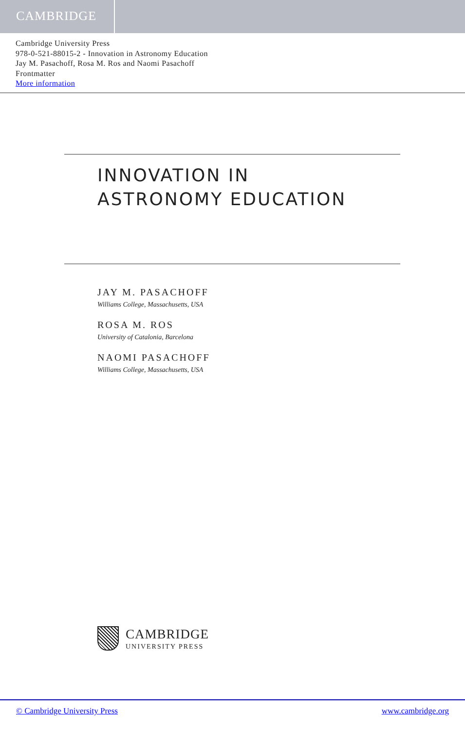CAMBRIDGE
Cambridge University Press
978-0-521-88015-2 - Innovation in Astronomy Education
Jay M. Pasachoff, Rosa M. Ros and Naomi Pasachoff
Frontmatter
More information
INNOVATION IN
ASTRONOMY EDUCATION
JAY M. PASACHOFF
Williams College, Massachusetts, USA
ROSA M. ROS
University of Catalonia, Barcelona
NAOMI PASACHOFF
Williams College, Massachusetts, USA
CAMBRIDGE
UNIVERSITY PRESS
© Cambridge University Press www.cambridge.org